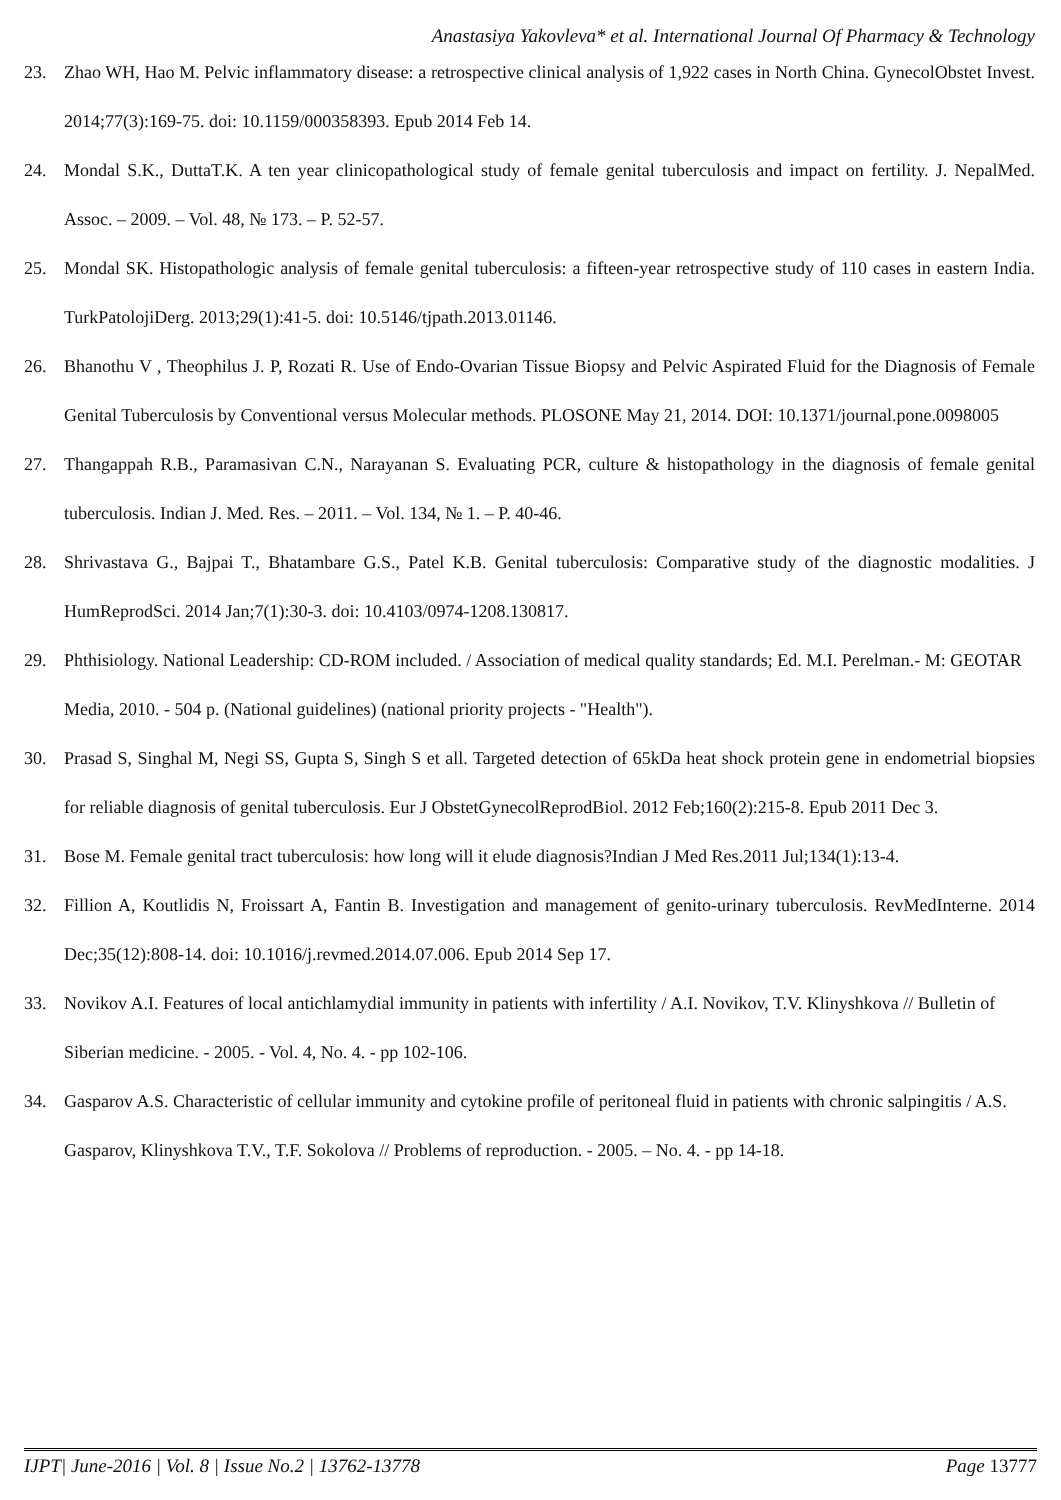Anastasiya Yakovleva* et al. International Journal Of Pharmacy & Technology
23. Zhao WH, Hao M. Pelvic inflammatory disease: a retrospective clinical analysis of 1,922 cases in North China. GynecolObstet Invest. 2014;77(3):169-75. doi: 10.1159/000358393. Epub 2014 Feb 14.
24. Mondal S.K., DuttaT.K. A ten year clinicopathological study of female genital tuberculosis and impact on fertility. J. NepalMed. Assoc. – 2009. – Vol. 48, № 173. – P. 52-57.
25. Mondal SK. Histopathologic analysis of female genital tuberculosis: a fifteen-year retrospective study of 110 cases in eastern India. TurkPatolojiDerg. 2013;29(1):41-5. doi: 10.5146/tjpath.2013.01146.
26. Bhanothu V , Theophilus J. P, Rozati R. Use of Endo-Ovarian Tissue Biopsy and Pelvic Aspirated Fluid for the Diagnosis of Female Genital Tuberculosis by Conventional versus Molecular methods. PLOSONE May 21, 2014. DOI: 10.1371/journal.pone.0098005
27. Thangappah R.B., Paramasivan C.N., Narayanan S. Evaluating PCR, culture & histopathology in the diagnosis of female genital tuberculosis. Indian J. Med. Res. – 2011. – Vol. 134, № 1. – P. 40-46.
28. Shrivastava G., Bajpai T., Bhatambare G.S., Patel K.B. Genital tuberculosis: Comparative study of the diagnostic modalities. J HumReprodSci. 2014 Jan;7(1):30-3. doi: 10.4103/0974-1208.130817.
29. Phthisiology. National Leadership: CD-ROM included. / Association of medical quality standards; Ed. M.I. Perelman.- M: GEOTAR Media, 2010. - 504 p. (National guidelines) (national priority projects - "Health").
30. Prasad S, Singhal M, Negi SS, Gupta S, Singh S et all. Targeted detection of 65kDa heat shock protein gene in endometrial biopsies for reliable diagnosis of genital tuberculosis. Eur J ObstetGynecolReprodBiol. 2012 Feb;160(2):215-8. Epub 2011 Dec 3.
31. Bose M. Female genital tract tuberculosis: how long will it elude diagnosis?Indian J Med Res.2011 Jul;134(1):13-4.
32. Fillion A, Koutlidis N, Froissart A, Fantin B. Investigation and management of genito-urinary tuberculosis. RevMedInterne. 2014 Dec;35(12):808-14. doi: 10.1016/j.revmed.2014.07.006. Epub 2014 Sep 17.
33. Novikov A.I. Features of local antichlamydial immunity in patients with infertility / A.I. Novikov, T.V. Klinyshkova // Bulletin of Siberian medicine. - 2005. - Vol. 4, No. 4. - pp 102-106.
34. Gasparov A.S. Characteristic of cellular immunity and cytokine profile of peritoneal fluid in patients with chronic salpingitis / A.S. Gasparov, Klinyshkova T.V., T.F. Sokolova // Problems of reproduction. - 2005. – No. 4. - pp 14-18.
IJPT| June-2016 | Vol. 8 | Issue No.2 | 13762-13778 Page 13777